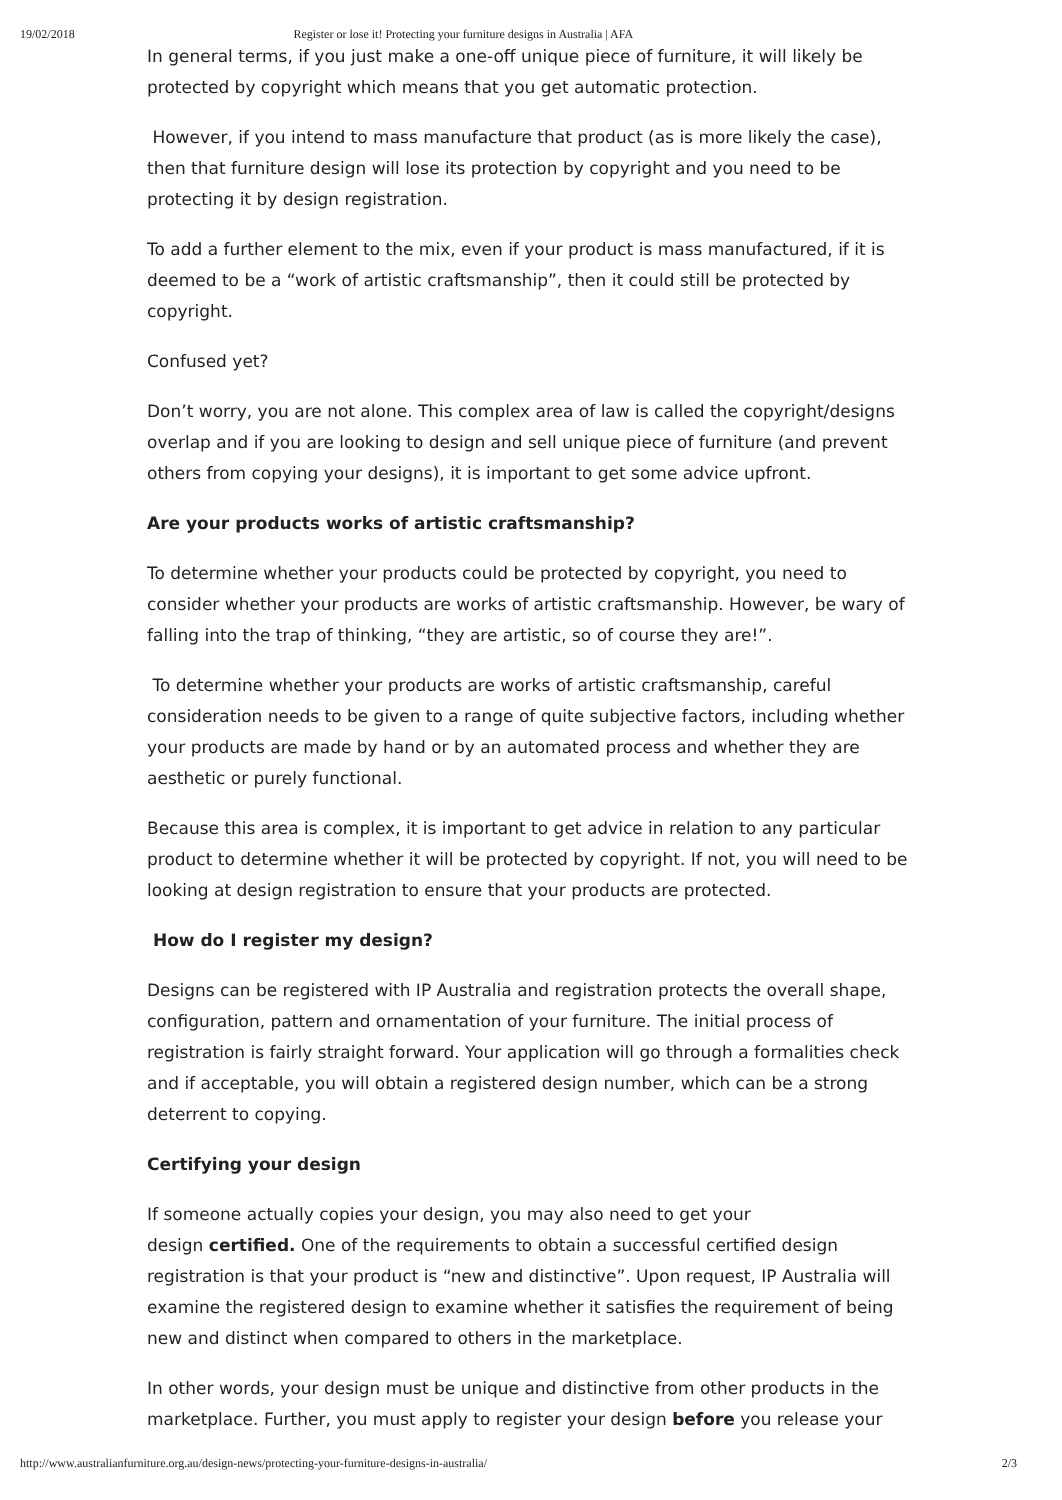19/02/2018 Register or lose it! Protecting your furniture designs in Australia | AFA
In general terms, if you just make a one-off unique piece of furniture, it will likely be protected by copyright which means that you get automatic protection.
However, if you intend to mass manufacture that product (as is more likely the case), then that furniture design will lose its protection by copyright and you need to be protecting it by design registration.
To add a further element to the mix, even if your product is mass manufactured, if it is deemed to be a “work of artistic craftsmanship”, then it could still be protected by copyright.
Confused yet?
Don’t worry, you are not alone. This complex area of law is called the copyright/designs overlap and if you are looking to design and sell unique piece of furniture (and prevent others from copying your designs), it is important to get some advice upfront.
Are your products works of artistic craftsmanship?
To determine whether your products could be protected by copyright, you need to consider whether your products are works of artistic craftsmanship. However, be wary of falling into the trap of thinking, “they are artistic, so of course they are!”.
To determine whether your products are works of artistic craftsmanship, careful consideration needs to be given to a range of quite subjective factors, including whether your products are made by hand or by an automated process and whether they are aesthetic or purely functional.
Because this area is complex, it is important to get advice in relation to any particular product to determine whether it will be protected by copyright. If not, you will need to be looking at design registration to ensure that your products are protected.
How do I register my design?
Designs can be registered with IP Australia and registration protects the overall shape, configuration, pattern and ornamentation of your furniture. The initial process of registration is fairly straight forward. Your application will go through a formalities check and if acceptable, you will obtain a registered design number, which can be a strong deterrent to copying.
Certifying your design
If someone actually copies your design, you may also need to get your
design certified. One of the requirements to obtain a successful certified design registration is that your product is “new and distinctive”. Upon request, IP Australia will examine the registered design to examine whether it satisfies the requirement of being new and distinct when compared to others in the marketplace.
In other words, your design must be unique and distinctive from other products in the marketplace. Further, you must apply to register your design before you release your
http://www.australianfurniture.org.au/design-news/protecting-your-furniture-designs-in-australia/ 2/3